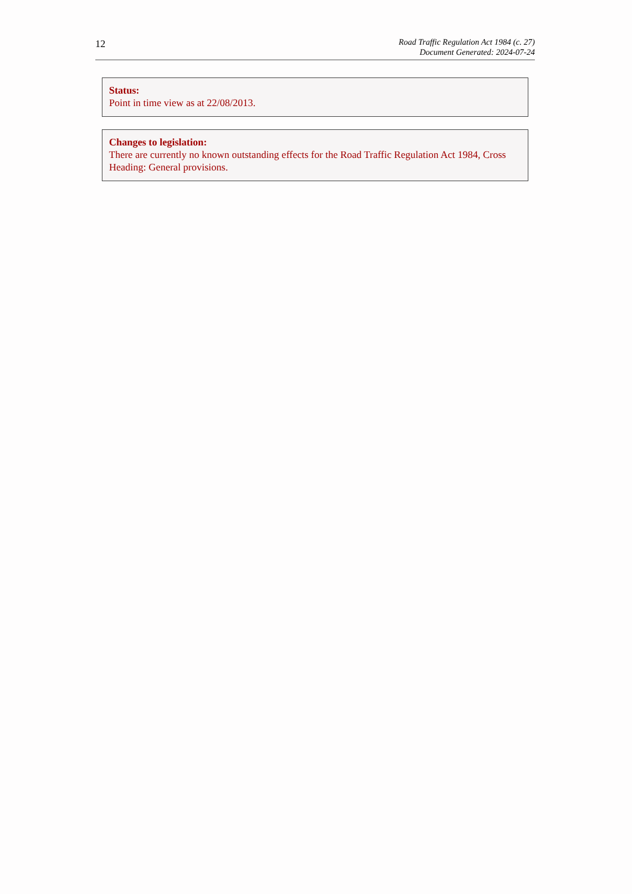12
Road Traffic Regulation Act 1984 (c. 27)
Document Generated: 2024-07-24
Status:
Point in time view as at 22/08/2013.
Changes to legislation:
There are currently no known outstanding effects for the Road Traffic Regulation Act 1984, Cross Heading: General provisions.